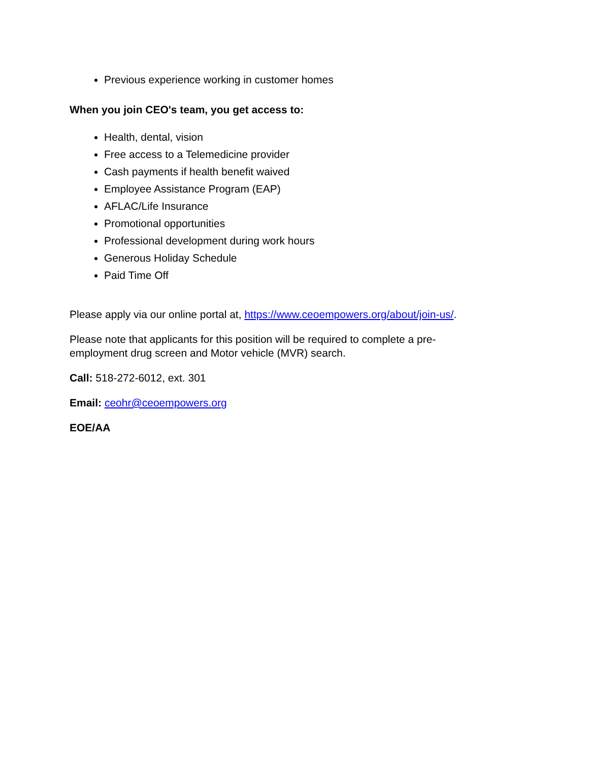Previous experience working in customer homes
When you join CEO's team, you get access to:
Health, dental, vision
Free access to a Telemedicine provider
Cash payments if health benefit waived
Employee Assistance Program (EAP)
AFLAC/Life Insurance
Promotional opportunities
Professional development during work hours
Generous Holiday Schedule
Paid Time Off
Please apply via our online portal at, https://www.ceoempowers.org/about/join-us/.
Please note that applicants for this position will be required to complete a pre-
employment drug screen and Motor vehicle (MVR) search.
Call: 518-272-6012, ext. 301
Email: ceohr@ceoempowers.org
EOE/AA